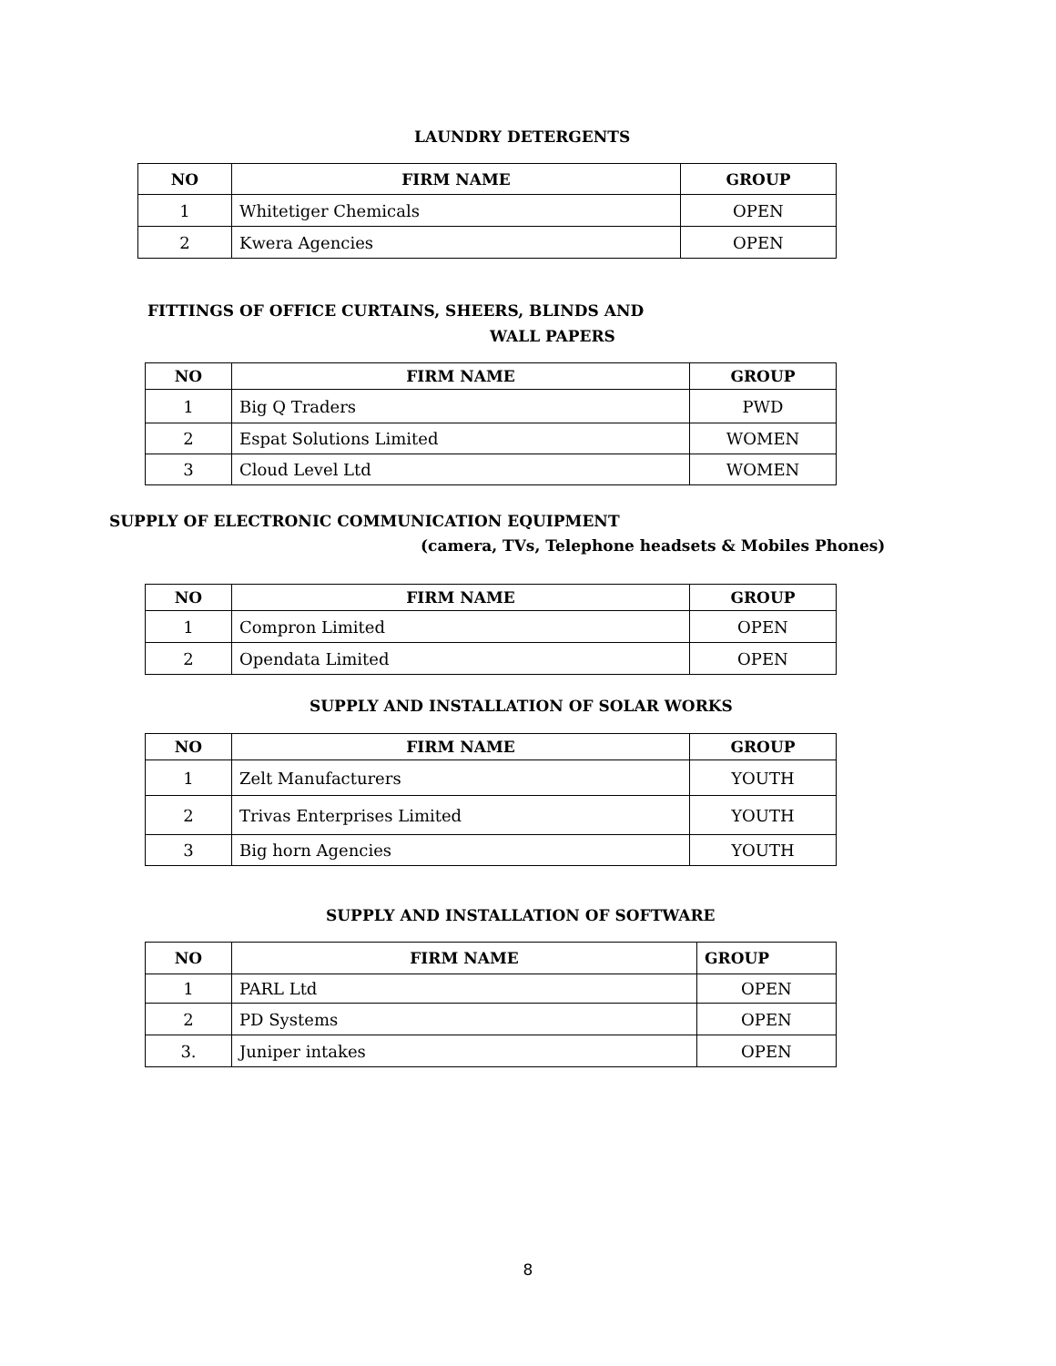LAUNDRY DETERGENTS
| NO | FIRM NAME | GROUP |
| --- | --- | --- |
| 1 | Whitetiger Chemicals | OPEN |
| 2 | Kwera Agencies | OPEN |
FITTINGS OF OFFICE CURTAINS, SHEERS, BLINDS AND
WALL PAPERS
| NO | FIRM NAME | GROUP |
| --- | --- | --- |
| 1 | Big Q Traders | PWD |
| 2 | Espat Solutions Limited | WOMEN |
| 3 | Cloud Level Ltd | WOMEN |
SUPPLY OF ELECTRONIC COMMUNICATION EQUIPMENT
(camera, TVs, Telephone headsets & Mobiles Phones)
| NO | FIRM NAME | GROUP |
| --- | --- | --- |
| 1 | Compron Limited | OPEN |
| 2 | Opendata Limited | OPEN |
SUPPLY AND INSTALLATION OF SOLAR WORKS
| NO | FIRM NAME | GROUP |
| --- | --- | --- |
| 1 | Zelt Manufacturers | YOUTH |
| 2 | Trivas Enterprises Limited | YOUTH |
| 3 | Big horn Agencies | YOUTH |
SUPPLY AND INSTALLATION OF SOFTWARE
| NO | FIRM NAME | GROUP |
| --- | --- | --- |
| 1 | PARL Ltd | OPEN |
| 2 | PD Systems | OPEN |
| 3. | Juniper intakes | OPEN |
8